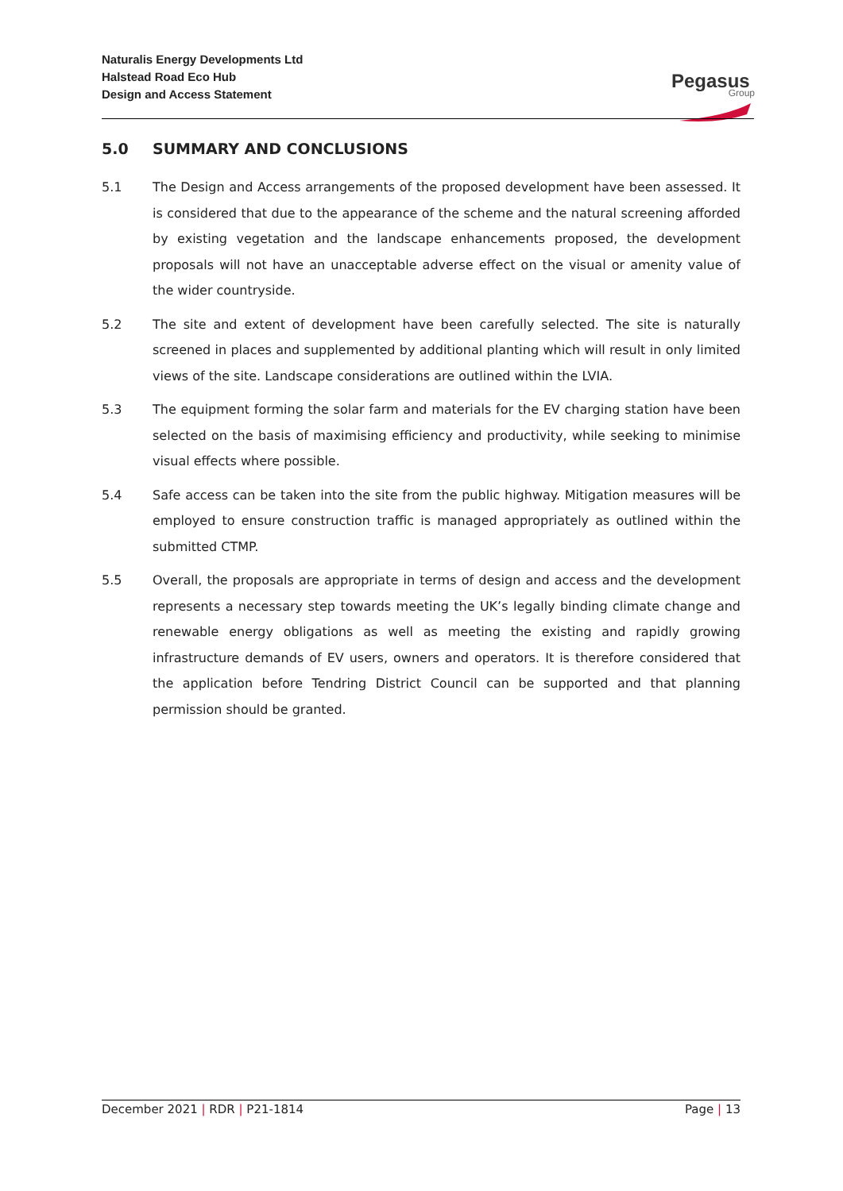Naturalis Energy Developments Ltd
Halstead Road Eco Hub
Design and Access Statement
Pegasus
Group
5.0 SUMMARY AND CONCLUSIONS
5.1 The Design and Access arrangements of the proposed development have been assessed. It is considered that due to the appearance of the scheme and the natural screening afforded by existing vegetation and the landscape enhancements proposed, the development proposals will not have an unacceptable adverse effect on the visual or amenity value of the wider countryside.
5.2 The site and extent of development have been carefully selected. The site is naturally screened in places and supplemented by additional planting which will result in only limited views of the site. Landscape considerations are outlined within the LVIA.
5.3 The equipment forming the solar farm and materials for the EV charging station have been selected on the basis of maximising efficiency and productivity, while seeking to minimise visual effects where possible.
5.4 Safe access can be taken into the site from the public highway. Mitigation measures will be employed to ensure construction traffic is managed appropriately as outlined within the submitted CTMP.
5.5 Overall, the proposals are appropriate in terms of design and access and the development represents a necessary step towards meeting the UK’s legally binding climate change and renewable energy obligations as well as meeting the existing and rapidly growing infrastructure demands of EV users, owners and operators. It is therefore considered that the application before Tendring District Council can be supported and that planning permission should be granted.
December 2021 | RDR | P21-1814 Page | 13